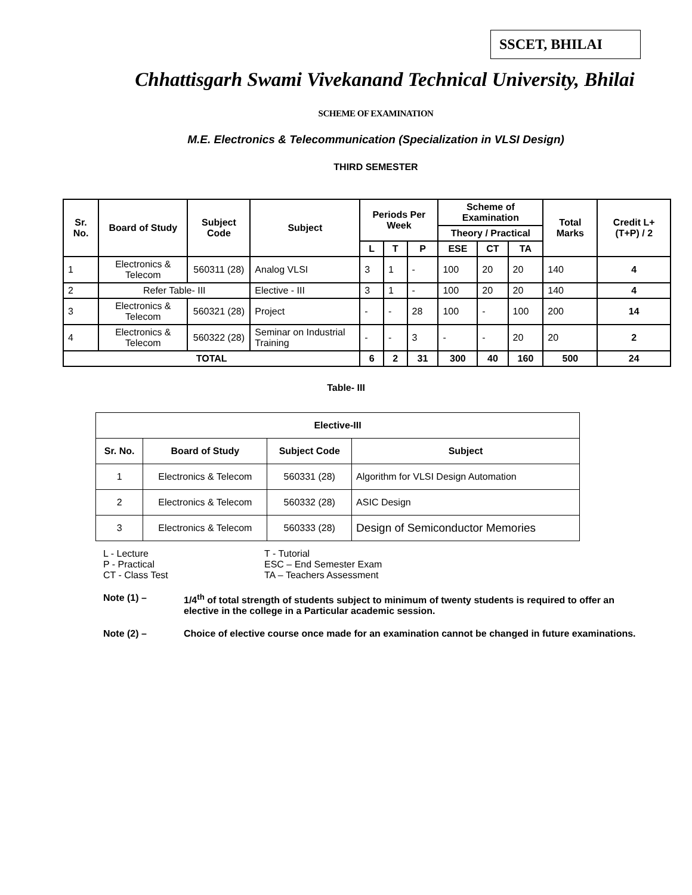SSCET, BHILAI
Chhattisgarh Swami Vivekanand Technical University, Bhilai
SCHEME OF EXAMINATION
M.E. Electronics & Telecommunication (Specialization in VLSI Design)
THIRD SEMESTER
| Sr. No. | Board of Study | Subject Code | Subject | Periods Per Week | | | Scheme of Examination | | | Total Marks | Credit L+(T+P) / 2 |
| --- | --- | --- | --- | --- | --- | --- | --- | --- | --- | --- | --- |
| | | | | | | | Theory / Practical | | | | |
| | | | | L | T | P | ESE | CT | TA | | |
| 1 | Electronics & Telecom | 560311 (28) | Analog VLSI | 3 | 1 | - | 100 | 20 | 20 | 140 | 4 |
| 2 | Refer Table- III | | Elective - III | 3 | 1 | - | 100 | 20 | 20 | 140 | 4 |
| 3 | Electronics & Telecom | 560321 (28) | Project | - | - | 28 | 100 | - | 100 | 200 | 14 |
| 4 | Electronics & Telecom | 560322 (28) | Seminar on Industrial Training | - | - | 3 | - | - | 20 | 20 | 2 |
| TOTAL | | | | 6 | 2 | 31 | 300 | 40 | 160 | 500 | 24 |
Table- III
| Elective-III | | | |
| --- | --- | --- | --- |
| Sr. No. | Board of Study | Subject Code | Subject |
| 1 | Electronics & Telecom | 560331 (28) | Algorithm for VLSI Design Automation |
| 2 | Electronics & Telecom | 560332 (28) | ASIC Design |
| 3 | Electronics & Telecom | 560333 (28) | Design of Semiconductor Memories |
L - Lecture T - Tutorial P - Practical ESC – End Semester Exam CT - Class Test TA – Teachers Assessment
Note (1) – 1/4<sup>th</sup> of total strength of students subject to minimum of twenty students is required to offer an elective in the college in a Particular academic session.
Note (2) – Choice of elective course once made for an examination cannot be changed in future examinations.